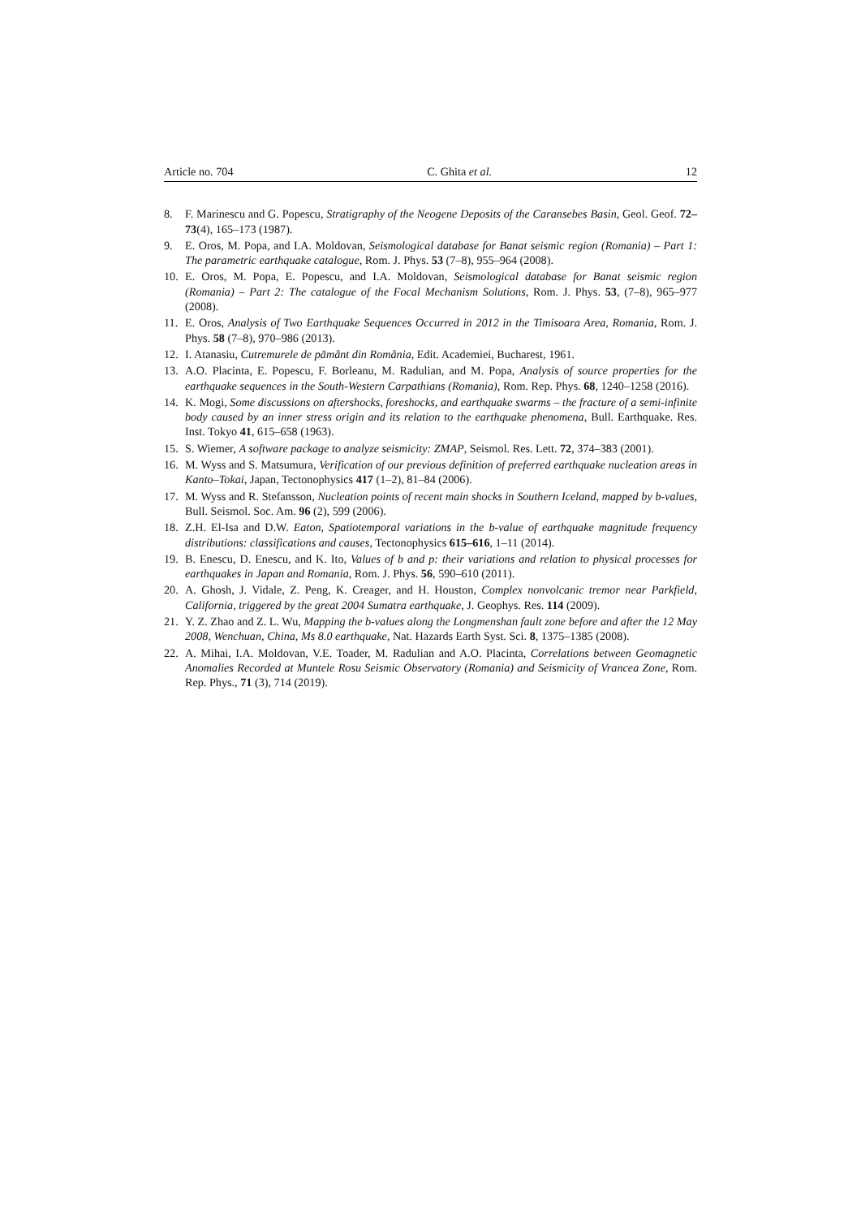Article no. 704 C. Ghita et al. 12
8. F. Marinescu and G. Popescu, Stratigraphy of the Neogene Deposits of the Caransebes Basin, Geol. Geof. 72–73(4), 165–173 (1987).
9. E. Oros, M. Popa, and I.A. Moldovan, Seismological database for Banat seismic region (Romania) – Part 1: The parametric earthquake catalogue, Rom. J. Phys. 53 (7–8), 955–964 (2008).
10. E. Oros, M. Popa, E. Popescu, and I.A. Moldovan, Seismological database for Banat seismic region (Romania) – Part 2: The catalogue of the Focal Mechanism Solutions, Rom. J. Phys. 53, (7–8), 965–977 (2008).
11. E. Oros, Analysis of Two Earthquake Sequences Occurred in 2012 in the Timisoara Area, Romania, Rom. J. Phys. 58 (7–8), 970–986 (2013).
12. I. Atanasiu, Cutremurele de pământ din România, Edit. Academiei, Bucharest, 1961.
13. A.O. Placinta, E. Popescu, F. Borleanu, M. Radulian, and M. Popa, Analysis of source properties for the earthquake sequences in the South-Western Carpathians (Romania), Rom. Rep. Phys. 68, 1240–1258 (2016).
14. K. Mogi, Some discussions on aftershocks, foreshocks, and earthquake swarms – the fracture of a semi-infinite body caused by an inner stress origin and its relation to the earthquake phenomena, Bull. Earthquake. Res. Inst. Tokyo 41, 615–658 (1963).
15. S. Wiemer, A software package to analyze seismicity: ZMAP, Seismol. Res. Lett. 72, 374–383 (2001).
16. M. Wyss and S. Matsumura, Verification of our previous definition of preferred earthquake nucleation areas in Kanto–Tokai, Japan, Tectonophysics 417 (1–2), 81–84 (2006).
17. M. Wyss and R. Stefansson, Nucleation points of recent main shocks in Southern Iceland, mapped by b-values, Bull. Seismol. Soc. Am. 96 (2), 599 (2006).
18. Z.H. El-Isa and D.W. Eaton, Spatiotemporal variations in the b-value of earthquake magnitude frequency distributions: classifications and causes, Tectonophysics 615–616, 1–11 (2014).
19. B. Enescu, D. Enescu, and K. Ito, Values of b and p: their variations and relation to physical processes for earthquakes in Japan and Romania, Rom. J. Phys. 56, 590–610 (2011).
20. A. Ghosh, J. Vidale, Z. Peng, K. Creager, and H. Houston, Complex nonvolcanic tremor near Parkfield, California, triggered by the great 2004 Sumatra earthquake, J. Geophys. Res. 114 (2009).
21. Y. Z. Zhao and Z. L. Wu, Mapping the b-values along the Longmenshan fault zone before and after the 12 May 2008, Wenchuan, China, Ms 8.0 earthquake, Nat. Hazards Earth Syst. Sci. 8, 1375–1385 (2008).
22. A. Mihai, I.A. Moldovan, V.E. Toader, M. Radulian and A.O. Placinta, Correlations between Geomagnetic Anomalies Recorded at Muntele Rosu Seismic Observatory (Romania) and Seismicity of Vrancea Zone, Rom. Rep. Phys., 71 (3), 714 (2019).